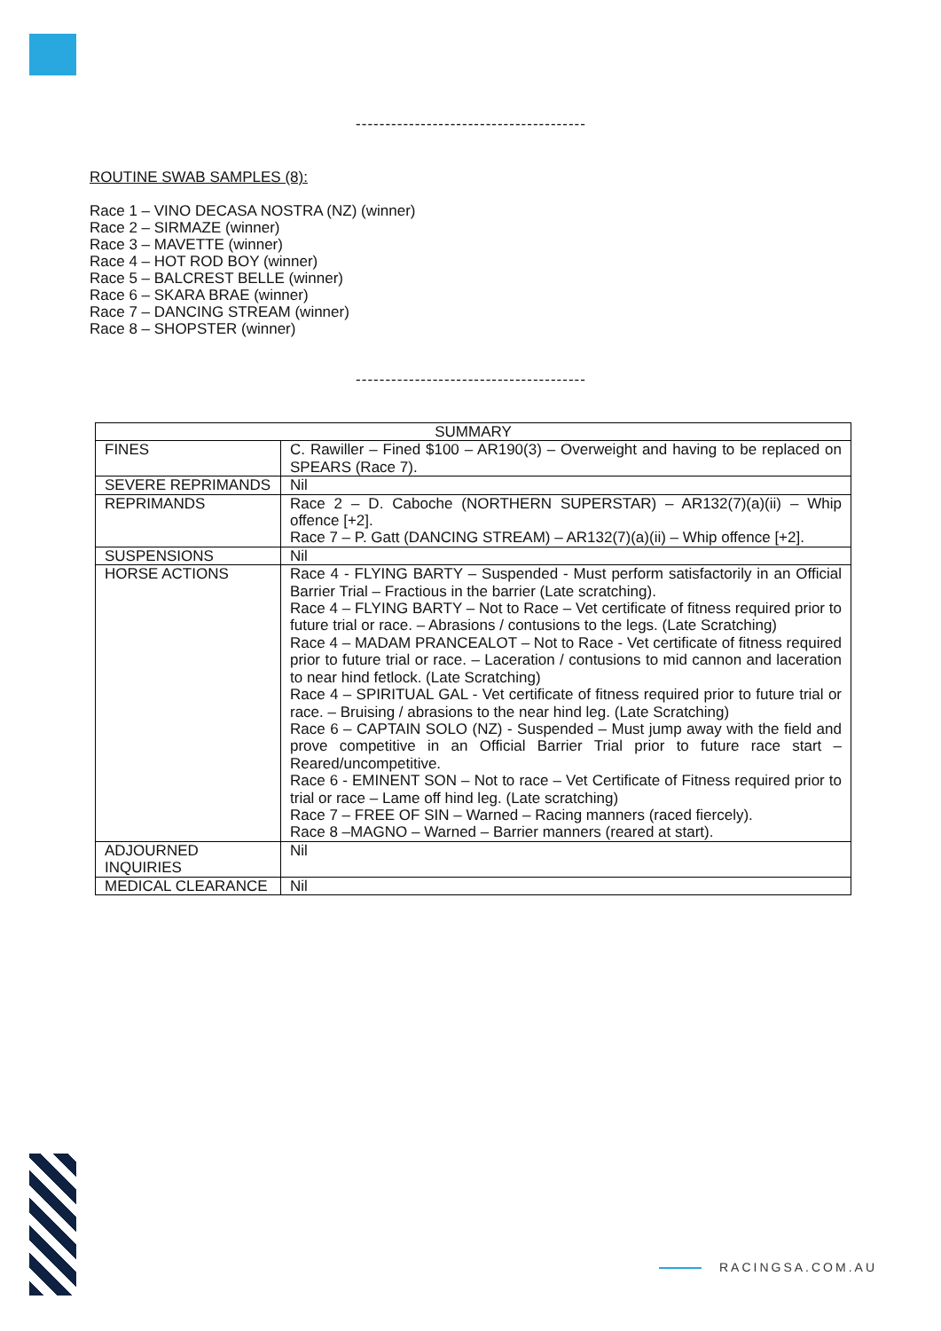---------------------------------------
ROUTINE SWAB SAMPLES (8):
Race 1 – VINO DECASA NOSTRA (NZ) (winner)
Race 2 – SIRMAZE (winner)
Race 3 – MAVETTE (winner)
Race 4 – HOT ROD BOY (winner)
Race 5 – BALCREST BELLE (winner)
Race 6 – SKARA BRAE (winner)
Race 7 – DANCING STREAM (winner)
Race 8 – SHOPSTER (winner)
---------------------------------------
| SUMMARY | |
| --- | --- |
| FINES | C. Rawiller – Fined $100 – AR190(3) – Overweight and having to be replaced on SPEARS (Race 7). |
| SEVERE REPRIMANDS | Nil |
| REPRIMANDS | Race 2 – D. Caboche (NORTHERN SUPERSTAR) – AR132(7)(a)(ii) – Whip offence [+2]. Race 7 – P. Gatt (DANCING STREAM) – AR132(7)(a)(ii) – Whip offence [+2]. |
| SUSPENSIONS | Nil |
| HORSE ACTIONS | Race 4 - FLYING BARTY – Suspended - Must perform satisfactorily in an Official Barrier Trial – Fractious in the barrier (Late scratching). Race 4 – FLYING BARTY – Not to Race – Vet certificate of fitness required prior to future trial or race. – Abrasions / contusions to the legs. (Late Scratching) Race 4 – MADAM PRANCEALOT – Not to Race - Vet certificate of fitness required prior to future trial or race. – Laceration / contusions to mid cannon and laceration to near hind fetlock. (Late Scratching) Race 4 – SPIRITUAL GAL - Vet certificate of fitness required prior to future trial or race. – Bruising / abrasions to the near hind leg. (Late Scratching) Race 6 – CAPTAIN SOLO (NZ) - Suspended – Must jump away with the field and prove competitive in an Official Barrier Trial prior to future race start – Reared/uncompetitive. Race 6 - EMINENT SON – Not to race – Vet Certificate of Fitness required prior to trial or race – Lame off hind leg. (Late scratching) Race 7 – FREE OF SIN – Warned – Racing manners (raced fiercely). Race 8 –MAGNO – Warned – Barrier manners (reared at start). |
| ADJOURNED INQUIRIES | Nil |
| MEDICAL CLEARANCE | Nil |
RACINGSA.COM.AU